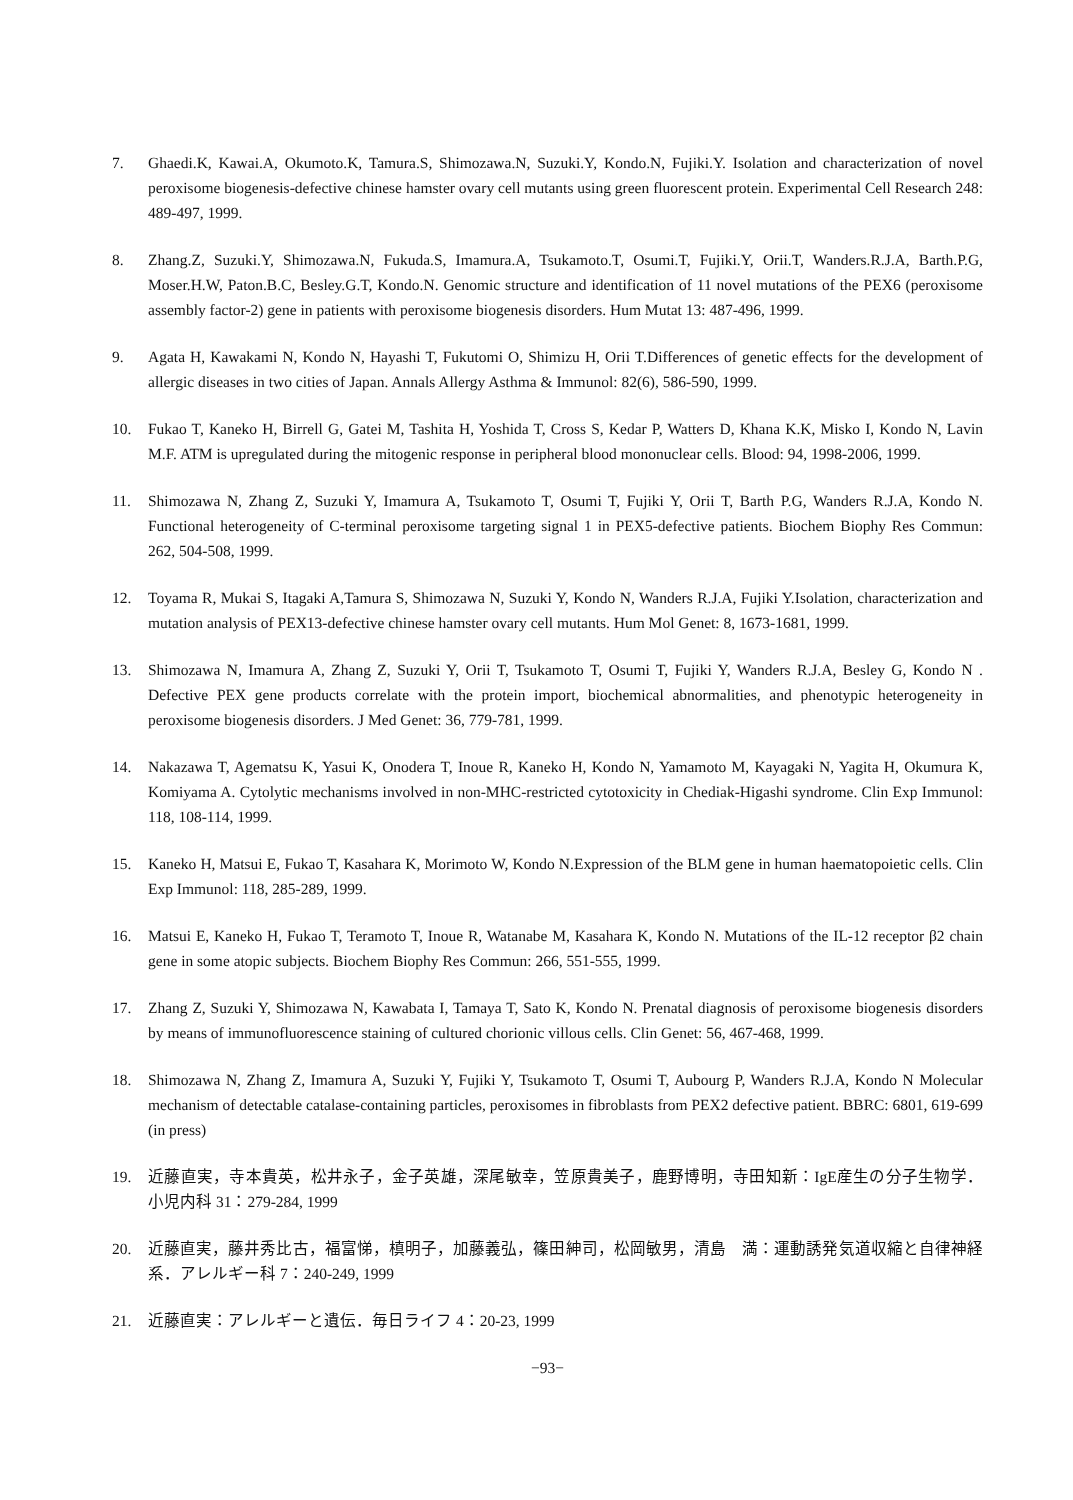7. Ghaedi.K, Kawai.A, Okumoto.K, Tamura.S, Shimozawa.N, Suzuki.Y, Kondo.N, Fujiki.Y. Isolation and characterization of novel peroxisome biogenesis-defective chinese hamster ovary cell mutants using green fluorescent protein. Experimental Cell Research 248: 489-497, 1999.
8. Zhang.Z, Suzuki.Y, Shimozawa.N, Fukuda.S, Imamura.A, Tsukamoto.T, Osumi.T, Fujiki.Y, Orii.T, Wanders.R.J.A, Barth.P.G, Moser.H.W, Paton.B.C, Besley.G.T, Kondo.N. Genomic structure and identification of 11 novel mutations of the PEX6 (peroxisome assembly factor-2) gene in patients with peroxisome biogenesis disorders. Hum Mutat 13: 487-496, 1999.
9. Agata H, Kawakami N, Kondo N, Hayashi T, Fukutomi O, Shimizu H, Orii T.Differences of genetic effects for the development of allergic diseases in two cities of Japan. Annals Allergy Asthma & Immunol: 82(6), 586-590, 1999.
10. Fukao T, Kaneko H, Birrell G, Gatei M, Tashita H, Yoshida T, Cross S, Kedar P, Watters D, Khana K.K, Misko I, Kondo N, Lavin M.F. ATM is upregulated during the mitogenic response in peripheral blood mononuclear cells. Blood: 94, 1998-2006, 1999.
11. Shimozawa N, Zhang Z, Suzuki Y, Imamura A, Tsukamoto T, Osumi T, Fujiki Y, Orii T, Barth P.G, Wanders R.J.A, Kondo N. Functional heterogeneity of C-terminal peroxisome targeting signal 1 in PEX5-defective patients. Biochem Biophy Res Commun: 262, 504-508, 1999.
12. Toyama R, Mukai S, Itagaki A,Tamura S, Shimozawa N, Suzuki Y, Kondo N, Wanders R.J.A, Fujiki Y.Isolation, characterization and mutation analysis of PEX13-defective chinese hamster ovary cell mutants. Hum Mol Genet: 8, 1673-1681, 1999.
13. Shimozawa N, Imamura A, Zhang Z, Suzuki Y, Orii T, Tsukamoto T, Osumi T, Fujiki Y, Wanders R.J.A, Besley G, Kondo N . Defective PEX gene products correlate with the protein import, biochemical abnormalities, and phenotypic heterogeneity in peroxisome biogenesis disorders. J Med Genet: 36, 779-781, 1999.
14. Nakazawa T, Agematsu K, Yasui K, Onodera T, Inoue R, Kaneko H, Kondo N, Yamamoto M, Kayagaki N, Yagita H, Okumura K, Komiyama A. Cytolytic mechanisms involved in non-MHC-restricted cytotoxicity in Chediak-Higashi syndrome. Clin Exp Immunol: 118, 108-114, 1999.
15. Kaneko H, Matsui E, Fukao T, Kasahara K, Morimoto W, Kondo N.Expression of the BLM gene in human haematopoietic cells. Clin Exp Immunol: 118, 285-289, 1999.
16. Matsui E, Kaneko H, Fukao T, Teramoto T, Inoue R, Watanabe M, Kasahara K, Kondo N. Mutations of the IL-12 receptor β2 chain gene in some atopic subjects. Biochem Biophy Res Commun: 266, 551-555, 1999.
17. Zhang Z, Suzuki Y, Shimozawa N, Kawabata I, Tamaya T, Sato K, Kondo N. Prenatal diagnosis of peroxisome biogenesis disorders by means of immunofluorescence staining of cultured chorionic villous cells. Clin Genet: 56, 467-468, 1999.
18. Shimozawa N, Zhang Z, Imamura A, Suzuki Y, Fujiki Y, Tsukamoto T, Osumi T, Aubourg P, Wanders R.J.A, Kondo N Molecular mechanism of detectable catalase-containing particles, peroxisomes in fibroblasts from PEX2 defective patient. BBRC: 6801, 619-699 (in press)
19. 近藤直実，寺本貴英，松井永子，金子英雄，深尾敏幸，笠原貴美子，鹿野博明，寺田知新：IgE産生の分子生物学．小児内科 31：279-284, 1999
20. 近藤直実，藤井秀比古，福富悌，槙明子，加藤義弘，篠田紳司，松岡敏男，清島　満：運動誘発気道収縮と自律神経系．アレルギー科 7：240-249, 1999
21. 近藤直実：アレルギーと遺伝．毎日ライフ 4：20-23, 1999
−93−